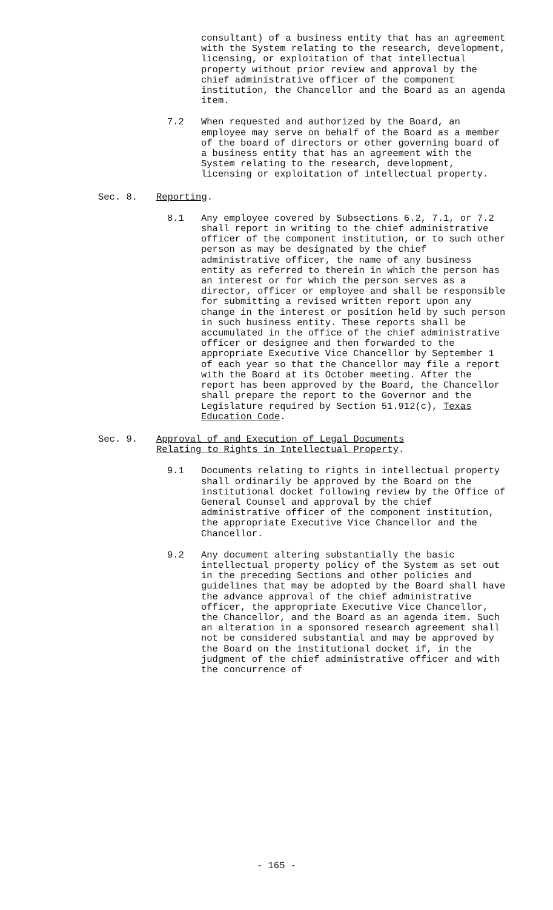consultant) of a business entity that has an agreement with the System relating to the research, development, licensing, or exploitation of that intellectual property without prior review and approval by the chief administrative officer of the component institution, the Chancellor and the Board as an agenda item.
7.2 When requested and authorized by the Board, an employee may serve on behalf of the Board as a member of the board of directors or other governing board of a business entity that has an agreement with the System relating to the research, development, licensing or exploitation of intellectual property.
Sec. 8. Reporting.
8.1 Any employee covered by Subsections 6.2, 7.1, or 7.2 shall report in writing to the chief administrative officer of the component institution, or to such other person as may be designated by the chief administrative officer, the name of any business entity as referred to therein in which the person has an interest or for which the person serves as a director, officer or employee and shall be responsible for submitting a revised written report upon any change in the interest or position held by such person in such business entity. These reports shall be accumulated in the office of the chief administrative officer or designee and then forwarded to the appropriate Executive Vice Chancellor by September 1 of each year so that the Chancellor may file a report with the Board at its October meeting. After the report has been approved by the Board, the Chancellor shall prepare the report to the Governor and the Legislature required by Section 51.912(c), Texas Education Code.
Sec. 9. Approval of and Execution of Legal Documents
Relating to Rights in Intellectual Property.
9.1 Documents relating to rights in intellectual property shall ordinarily be approved by the Board on the institutional docket following review by the Office of General Counsel and approval by the chief administrative officer of the component institution, the appropriate Executive Vice Chancellor and the Chancellor.
9.2 Any document altering substantially the basic intellectual property policy of the System as set out in the preceding Sections and other policies and guidelines that may be adopted by the Board shall have the advance approval of the chief administrative officer, the appropriate Executive Vice Chancellor, the Chancellor, and the Board as an agenda item. Such an alteration in a sponsored research agreement shall not be considered substantial and may be approved by the Board on the institutional docket if, in the judgment of the chief administrative officer and with the concurrence of
- 165 -